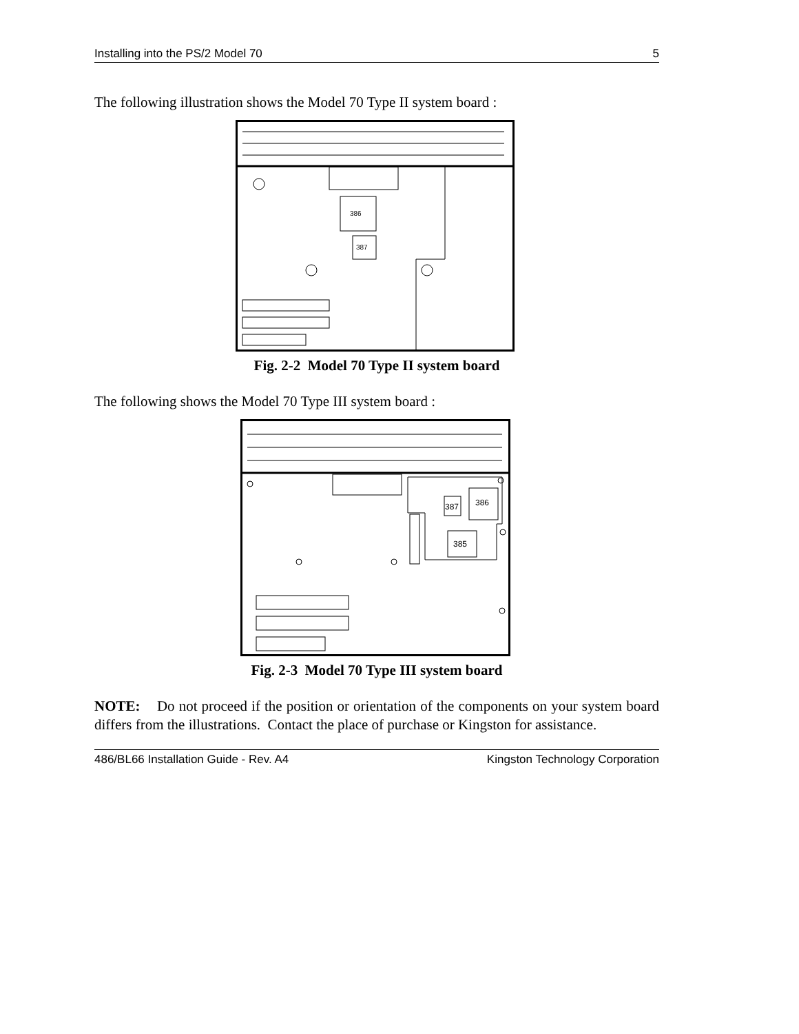Installing into the PS/2 Model 70 5
The following illustration shows the Model 70 Type II system board :
386
387
Fig. 2-2 Model 70 Type II system board
The following shows the Model 70 Type III system board :
387
386
385
Fig. 2-3 Model 70 Type III system board
NOTE: Do not proceed if the position or orientation of the components on your system board differs from the illustrations. Contact the place of purchase or Kingston for assistance.
486/BL66 Installation Guide - Rev. A4 Kingston Technology Corporation